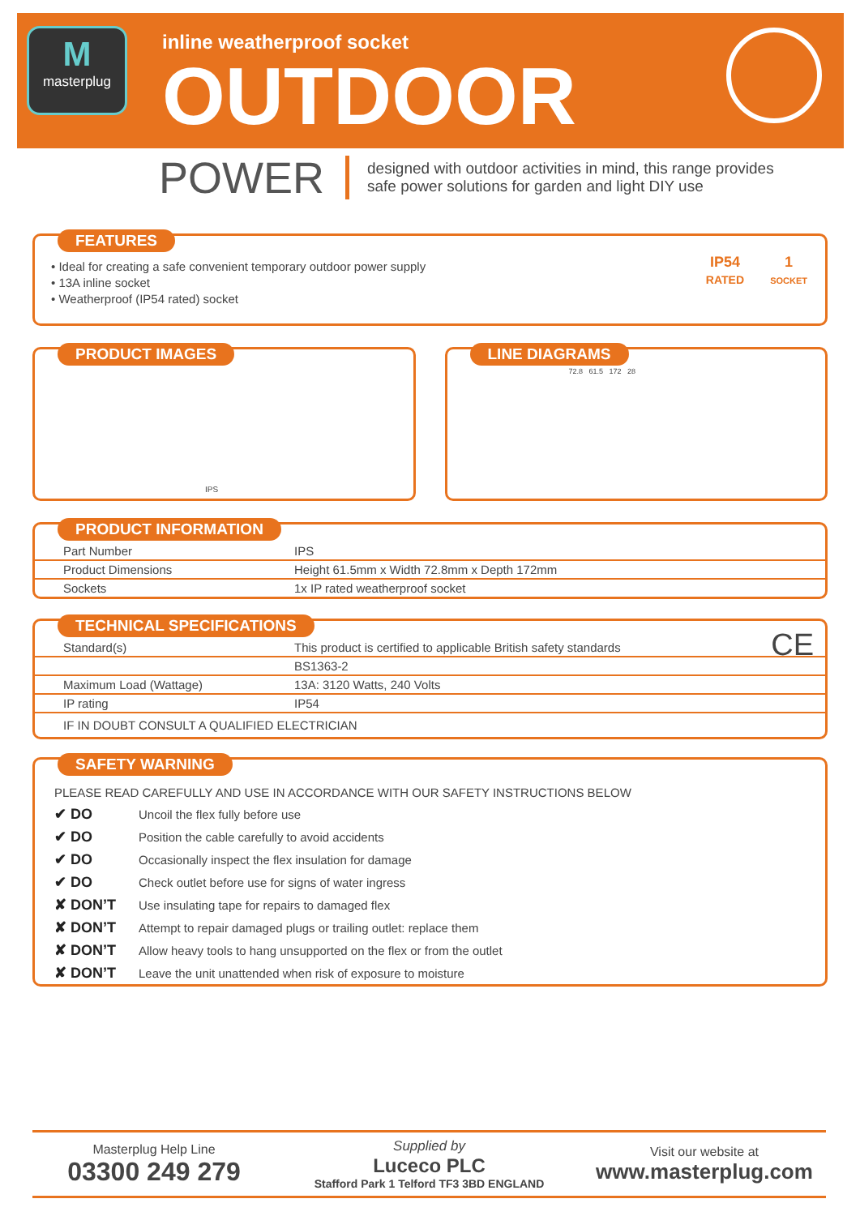M
masterplug
inline weatherproof socket
OUTDOOR
POWER
designed with outdoor activities in mind, this range provides
safe power solutions for garden and light DIY use
FEATURES
• Ideal for creating a safe convenient temporary outdoor power supply
• 13A inline socket
• Weatherproof (IP54 rated) socket
IP54
RATED
1
SOCKET
PRODUCT IMAGES
IPS
LINE DIAGRAMS
72.8 61.5 172 28
PRODUCT INFORMATION
| Part Number | IPS |
| Product Dimensions | Height 61.5mm x Width 72.8mm x Depth 172mm |
| Sockets | 1x IP rated weatherproof socket |
TECHNICAL SPECIFICATIONS
CE
| Standard(s) | This product is certified to applicable British safety standards |
| | BS1363-2 |
| Maximum Load (Wattage) | 13A: 3120 Watts, 240 Volts |
| IP rating | IP54 |
| IF IN DOUBT CONSULT A QUALIFIED ELECTRICIAN | |
SAFETY WARNING
PLEASE READ CAREFULLY AND USE IN ACCORDANCE WITH OUR SAFETY INSTRUCTIONS BELOW
| ✔ DO | Uncoil the flex fully before use |
| ✔ DO | Position the cable carefully to avoid accidents |
| ✔ DO | Occasionally inspect the flex insulation for damage |
| ✔ DO | Check outlet before use for signs of water ingress |
| ✘ DON’T | Use insulating tape for repairs to damaged flex |
| ✘ DON’T | Attempt to repair damaged plugs or trailing outlet: replace them |
| ✘ DON’T | Allow heavy tools to hang unsupported on the flex or from the outlet |
| ✘ DON’T | Leave the unit unattended when risk of exposure to moisture |
Masterplug Help Line
03300 249 279
Supplied by
Luceco PLC
Stafford Park 1 Telford TF3 3BD ENGLAND
Visit our website at
www.masterplug.com